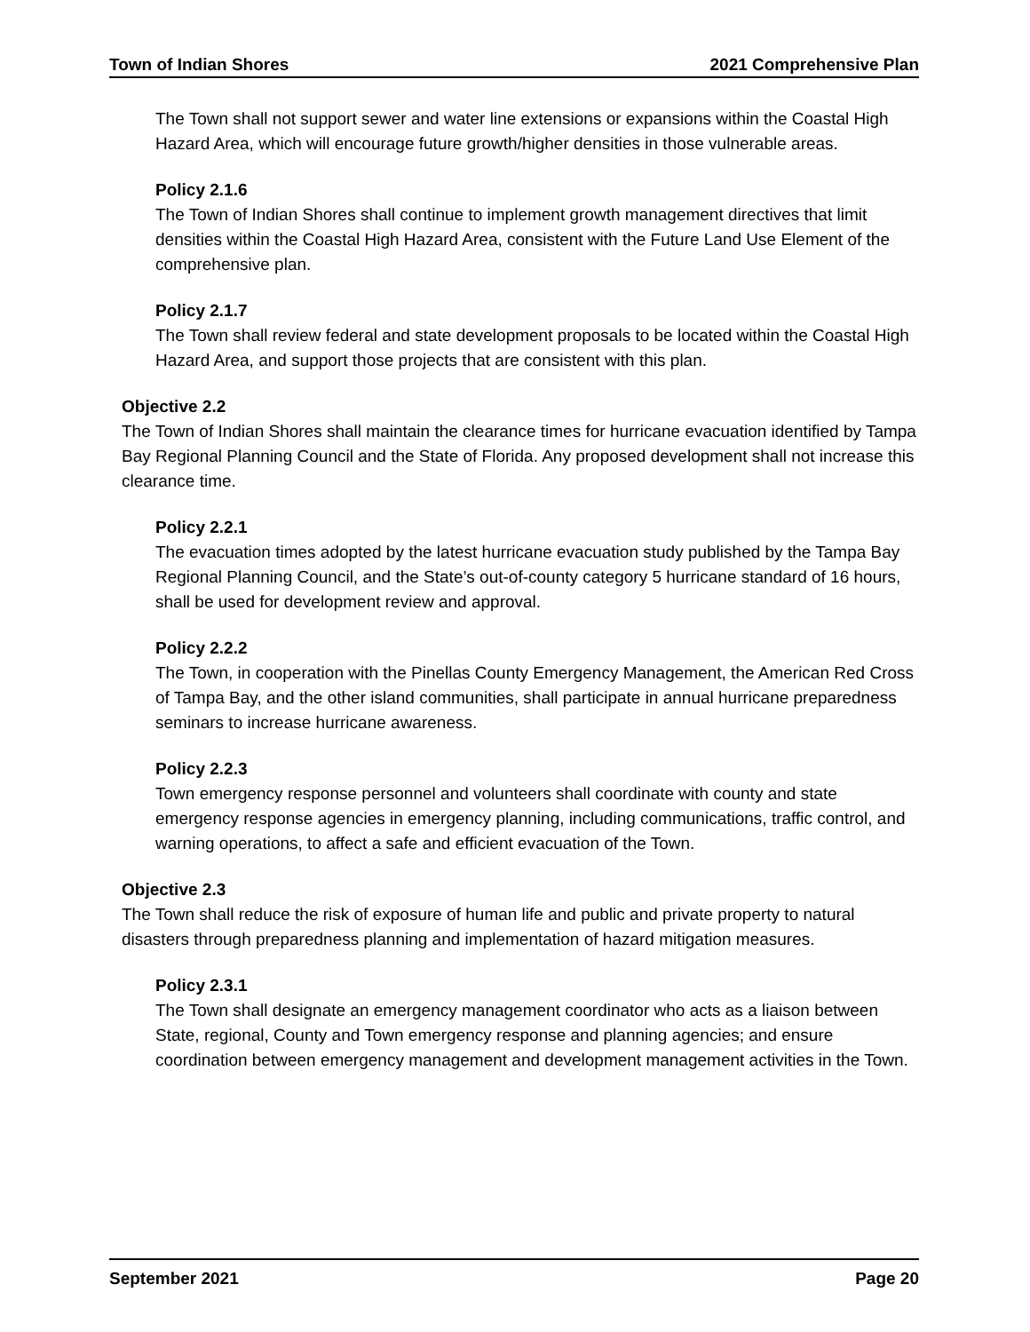Town of Indian Shores 2021 Comprehensive Plan
The Town shall not support sewer and water line extensions or expansions within the Coastal High Hazard Area, which will encourage future growth/higher densities in those vulnerable areas.
Policy 2.1.6
The Town of Indian Shores shall continue to implement growth management directives that limit densities within the Coastal High Hazard Area, consistent with the Future Land Use Element of the comprehensive plan.
Policy 2.1.7
The Town shall review federal and state development proposals to be located within the Coastal High Hazard Area, and support those projects that are consistent with this plan.
Objective 2.2
The Town of Indian Shores shall maintain the clearance times for hurricane evacuation identified by Tampa Bay Regional Planning Council and the State of Florida. Any proposed development shall not increase this clearance time.
Policy 2.2.1
The evacuation times adopted by the latest hurricane evacuation study published by the Tampa Bay Regional Planning Council, and the State’s out-of-county category 5 hurricane standard of 16 hours, shall be used for development review and approval.
Policy 2.2.2
The Town, in cooperation with the Pinellas County Emergency Management, the American Red Cross of Tampa Bay, and the other island communities, shall participate in annual hurricane preparedness seminars to increase hurricane awareness.
Policy 2.2.3
Town emergency response personnel and volunteers shall coordinate with county and state emergency response agencies in emergency planning, including communications, traffic control, and warning operations, to affect a safe and efficient evacuation of the Town.
Objective 2.3
The Town shall reduce the risk of exposure of human life and public and private property to natural disasters through preparedness planning and implementation of hazard mitigation measures.
Policy 2.3.1
The Town shall designate an emergency management coordinator who acts as a liaison between State, regional, County and Town emergency response and planning agencies; and ensure coordination between emergency management and development management activities in the Town.
September 2021 Page 20